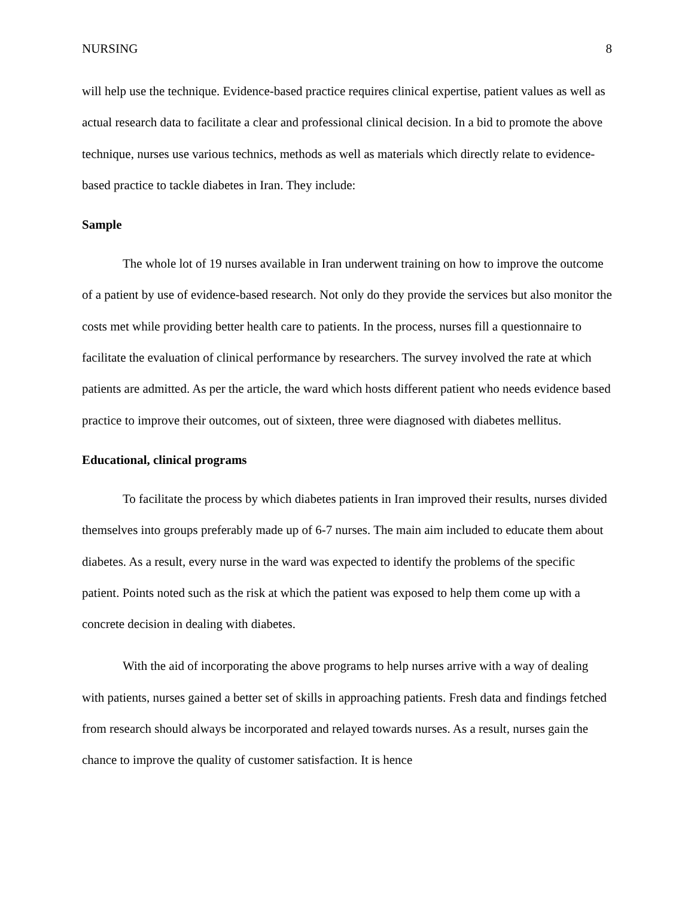NURSING 8
will help use the technique. Evidence-based practice requires clinical expertise, patient values as well as actual research data to facilitate a clear and professional clinical decision. In a bid to promote the above technique, nurses use various technics, methods as well as materials which directly relate to evidence-based practice to tackle diabetes in Iran. They include:
Sample
The whole lot of 19 nurses available in Iran underwent training on how to improve the outcome of a patient by use of evidence-based research. Not only do they provide the services but also monitor the costs met while providing better health care to patients. In the process, nurses fill a questionnaire to facilitate the evaluation of clinical performance by researchers. The survey involved the rate at which patients are admitted. As per the article, the ward which hosts different patient who needs evidence based practice to improve their outcomes, out of sixteen, three were diagnosed with diabetes mellitus.
Educational, clinical programs
To facilitate the process by which diabetes patients in Iran improved their results, nurses divided themselves into groups preferably made up of 6-7 nurses. The main aim included to educate them about diabetes. As a result, every nurse in the ward was expected to identify the problems of the specific patient. Points noted such as the risk at which the patient was exposed to help them come up with a concrete decision in dealing with diabetes.
With the aid of incorporating the above programs to help nurses arrive with a way of dealing with patients, nurses gained a better set of skills in approaching patients. Fresh data and findings fetched from research should always be incorporated and relayed towards nurses. As a result, nurses gain the chance to improve the quality of customer satisfaction. It is hence